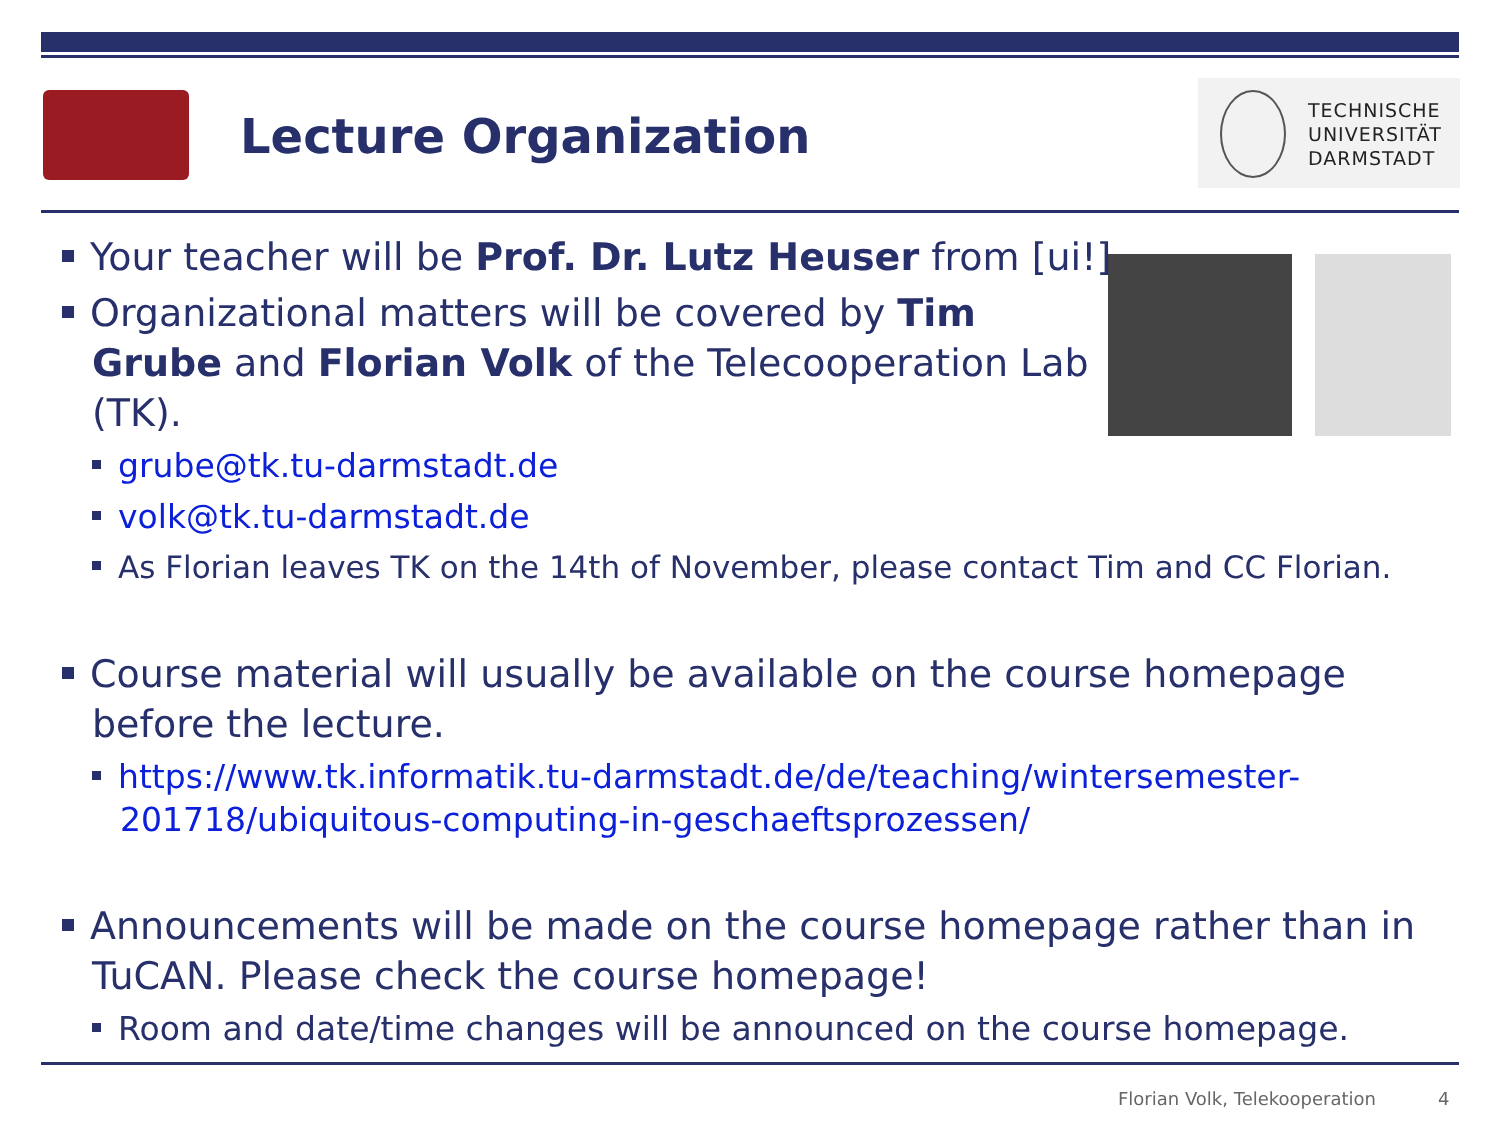Lecture Organization
TECHNISCHE
UNIVERSITÄT
DARMSTADT
Your teacher will be Prof. Dr. Lutz Heuser from [ui!]
Organizational matters will be covered by Tim Grube and Florian Volk of the Telecooperation Lab (TK).
grube@tk.tu-darmstadt.de
volk@tk.tu-darmstadt.de
As Florian leaves TK on the 14th of November, please contact Tim and CC Florian.
Course material will usually be available on the course homepage before the lecture.
https://www.tk.informatik.tu-darmstadt.de/de/teaching/wintersemester-201718/ubiquitous-computing-in-geschaeftsprozessen/
Announcements will be made on the course homepage rather than in TuCAN. Please check the course homepage!
Room and date/time changes will be announced on the course homepage.
Florian Volk, Telekooperation 4